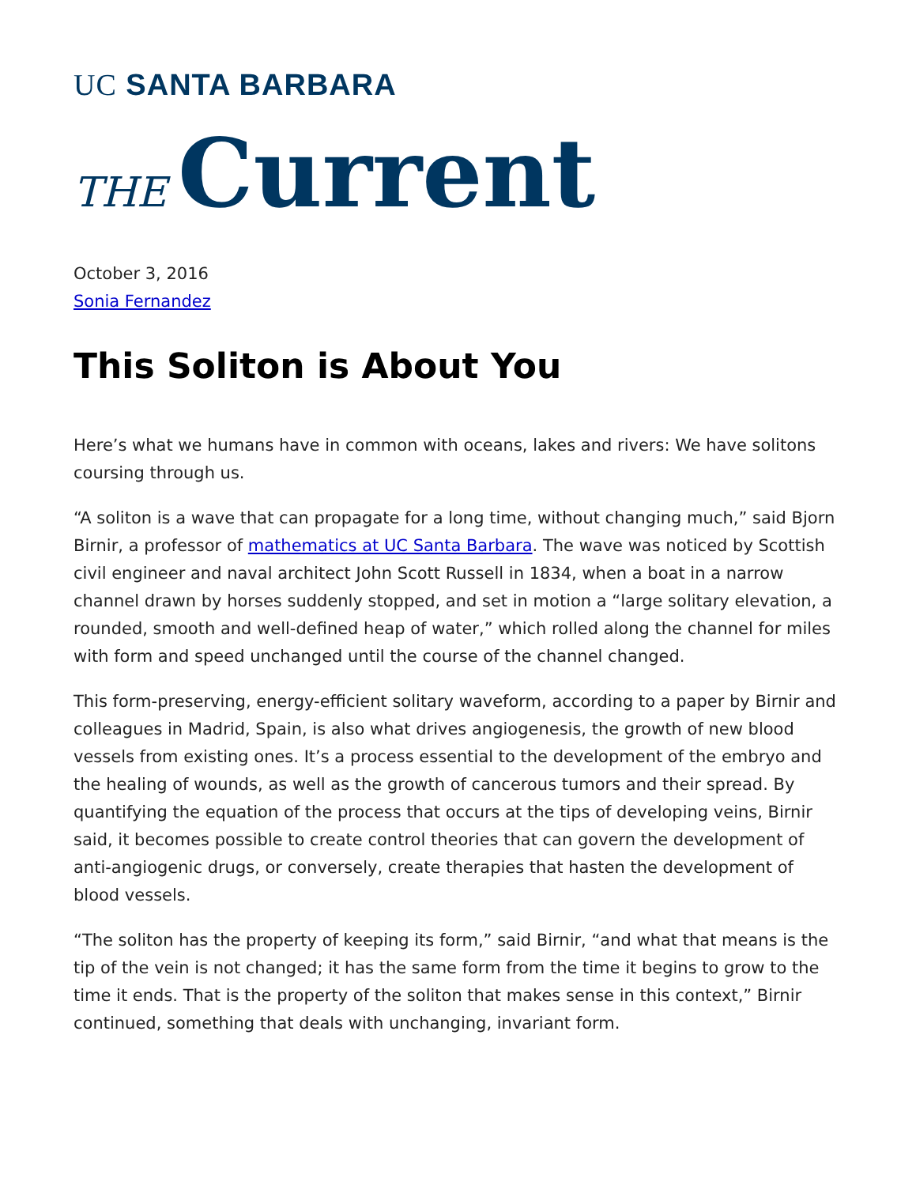UC SANTA BARBARA
THE Current
October 3, 2016
Sonia Fernandez
This Soliton is About You
Here’s what we humans have in common with oceans, lakes and rivers: We have solitons coursing through us.
“A soliton is a wave that can propagate for a long time, without changing much,” said Bjorn Birnir, a professor of mathematics at UC Santa Barbara. The wave was noticed by Scottish civil engineer and naval architect John Scott Russell in 1834, when a boat in a narrow channel drawn by horses suddenly stopped, and set in motion a “large solitary elevation, a rounded, smooth and well-defined heap of water,” which rolled along the channel for miles with form and speed unchanged until the course of the channel changed.
This form-preserving, energy-efficient solitary waveform, according to a paper by Birnir and colleagues in Madrid, Spain, is also what drives angiogenesis, the growth of new blood vessels from existing ones. It’s a process essential to the development of the embryo and the healing of wounds, as well as the growth of cancerous tumors and their spread. By quantifying the equation of the process that occurs at the tips of developing veins, Birnir said, it becomes possible to create control theories that can govern the development of anti-angiogenic drugs, or conversely, create therapies that hasten the development of blood vessels.
“The soliton has the property of keeping its form,” said Birnir, “and what that means is the tip of the vein is not changed; it has the same form from the time it begins to grow to the time it ends. That is the property of the soliton that makes sense in this context,” Birnir continued, something that deals with unchanging, invariant form.